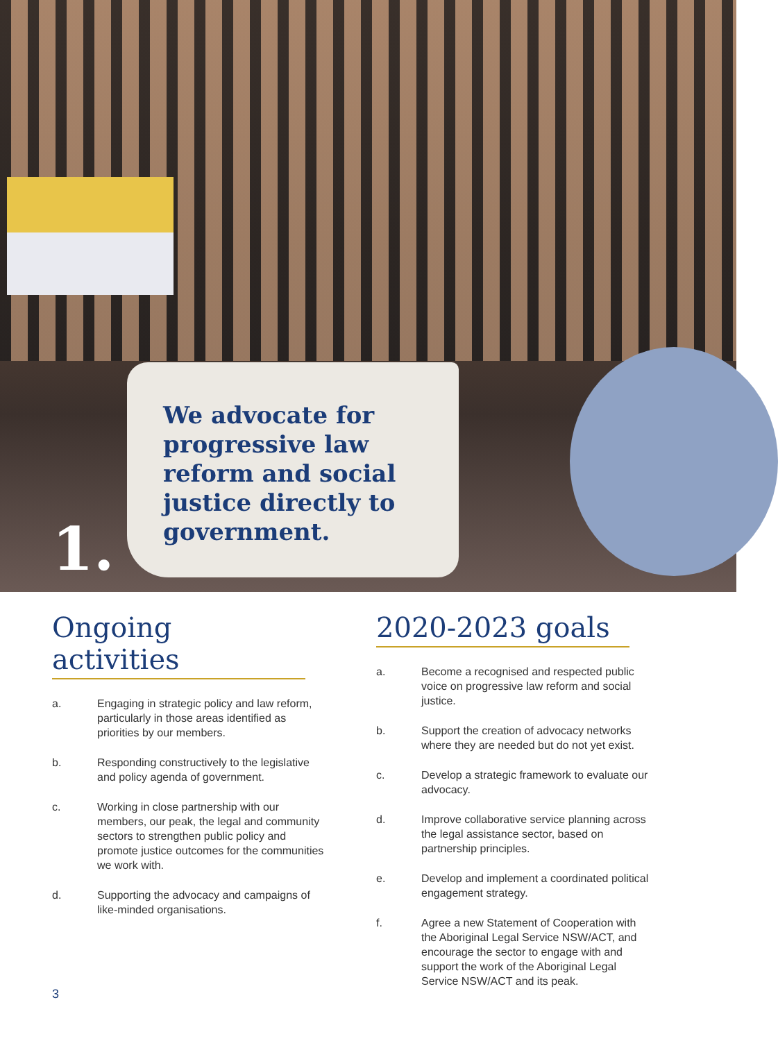We advocate for progressive law reform and social justice directly to government.
1.
Ongoing activities
a. Engaging in strategic policy and law reform, particularly in those areas identified as priorities by our members.
b. Responding constructively to the legislative and policy agenda of government.
c. Working in close partnership with our members, our peak, the legal and community sectors to strengthen public policy and promote justice outcomes for the communities we work with.
d. Supporting the advocacy and campaigns of like-minded organisations.
2020-2023 goals
a. Become a recognised and respected public voice on progressive law reform and social justice.
b. Support the creation of advocacy networks where they are needed but do not yet exist.
c. Develop a strategic framework to evaluate our advocacy.
d. Improve collaborative service planning across the legal assistance sector, based on partnership principles.
e. Develop and implement a coordinated political engagement strategy.
f. Agree a new Statement of Cooperation with the Aboriginal Legal Service NSW/ACT, and encourage the sector to engage with and support the work of the Aboriginal Legal Service NSW/ACT and its peak.
3